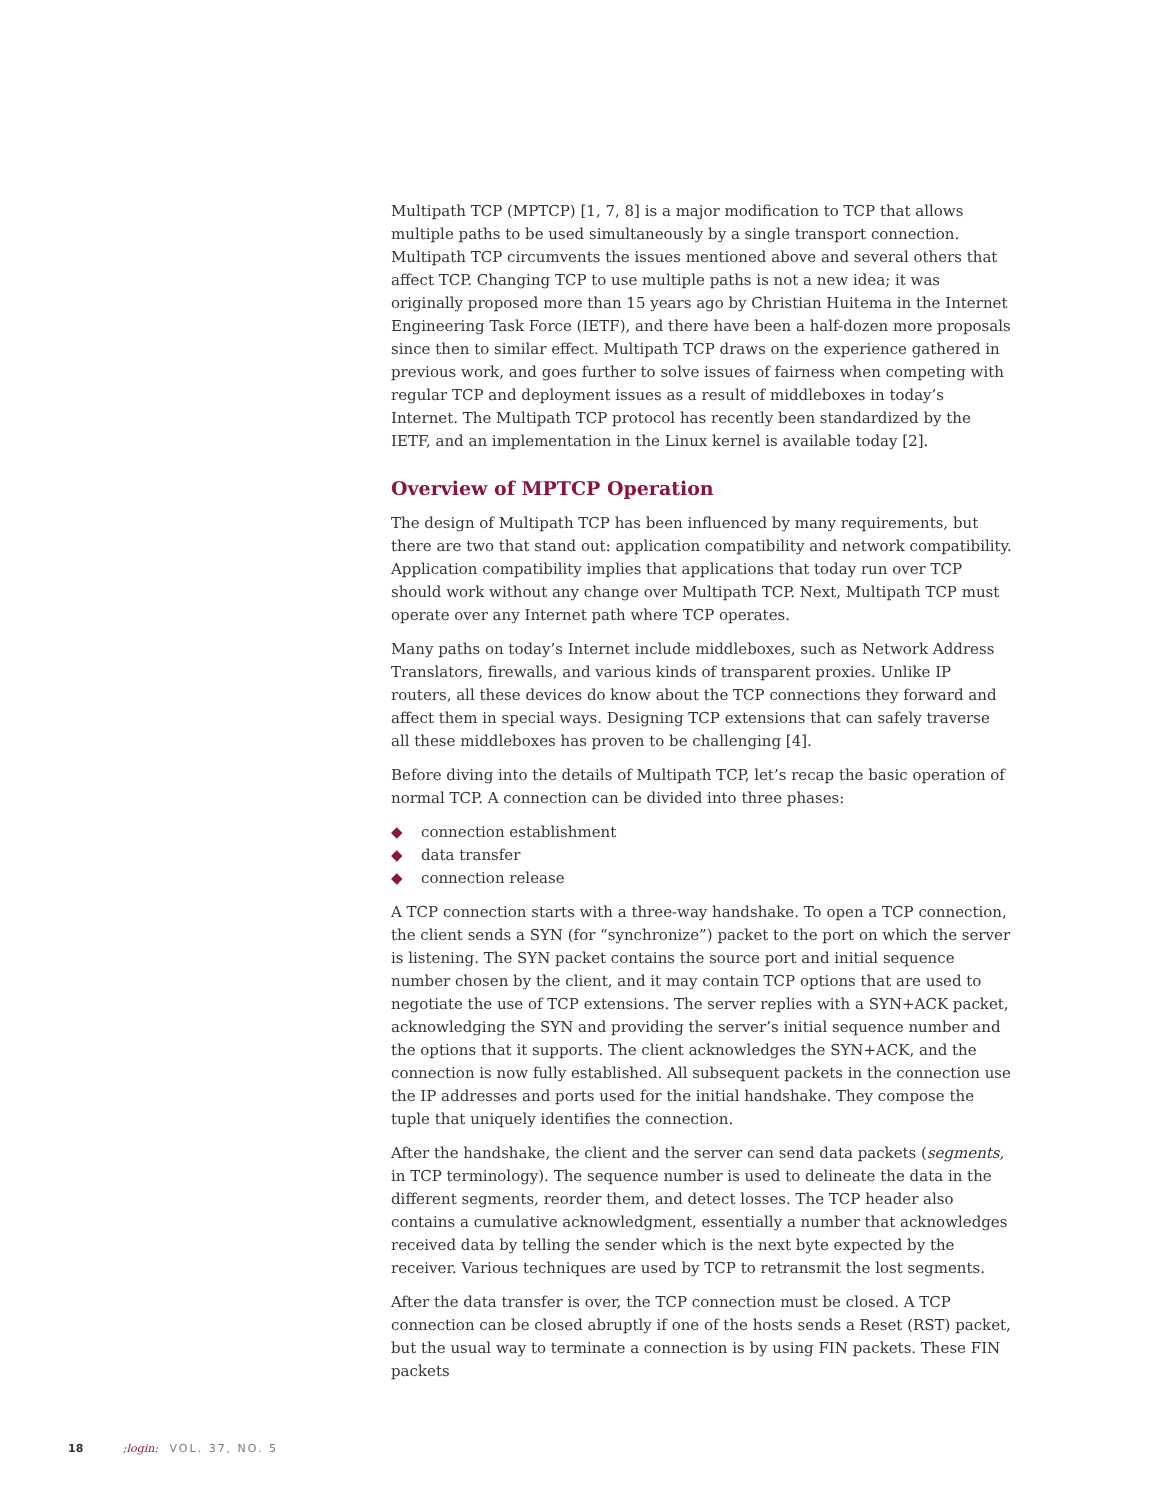Multipath TCP (MPTCP) [1, 7, 8] is a major modification to TCP that allows multiple paths to be used simultaneously by a single transport connection. Multipath TCP circumvents the issues mentioned above and several others that affect TCP. Changing TCP to use multiple paths is not a new idea; it was originally proposed more than 15 years ago by Christian Huitema in the Internet Engineering Task Force (IETF), and there have been a half-dozen more proposals since then to similar effect. Multipath TCP draws on the experience gathered in previous work, and goes further to solve issues of fairness when competing with regular TCP and deployment issues as a result of middleboxes in today’s Internet. The Multipath TCP protocol has recently been standardized by the IETF, and an implementation in the Linux kernel is available today [2].
Overview of MPTCP Operation
The design of Multipath TCP has been influenced by many requirements, but there are two that stand out: application compatibility and network compatibility. Application compatibility implies that applications that today run over TCP should work without any change over Multipath TCP. Next, Multipath TCP must operate over any Internet path where TCP operates.
Many paths on today’s Internet include middleboxes, such as Network Address Translators, firewalls, and various kinds of transparent proxies. Unlike IP routers, all these devices do know about the TCP connections they forward and affect them in special ways. Designing TCP extensions that can safely traverse all these middleboxes has proven to be challenging [4].
Before diving into the details of Multipath TCP, let’s recap the basic operation of normal TCP. A connection can be divided into three phases:
◆ connection establishment
◆ data transfer
◆ connection release
A TCP connection starts with a three-way handshake. To open a TCP connection, the client sends a SYN (for “synchronize”) packet to the port on which the server is listening. The SYN packet contains the source port and initial sequence number chosen by the client, and it may contain TCP options that are used to negotiate the use of TCP extensions. The server replies with a SYN+ACK packet, acknowledging the SYN and providing the server’s initial sequence number and the options that it supports. The client acknowledges the SYN+ACK, and the connection is now fully established. All subsequent packets in the connection use the IP addresses and ports used for the initial handshake. They compose the tuple that uniquely identifies the connection.
After the handshake, the client and the server can send data packets (segments, in TCP terminology). The sequence number is used to delineate the data in the different segments, reorder them, and detect losses. The TCP header also contains a cumulative acknowledgment, essentially a number that acknowledges received data by telling the sender which is the next byte expected by the receiver. Various techniques are used by TCP to retransmit the lost segments.
After the data transfer is over, the TCP connection must be closed. A TCP connection can be closed abruptly if one of the hosts sends a Reset (RST) packet, but the usual way to terminate a connection is by using FIN packets. These FIN packets
18 ;login: VOL. 37, NO. 5